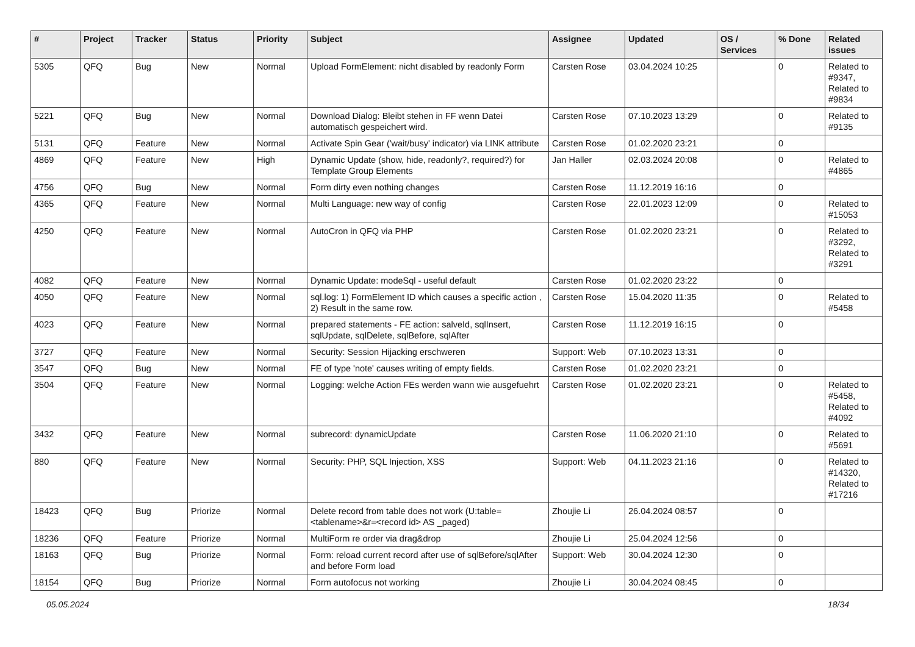| # | Project | Tracker | Status | Priority | Subject | Assignee | Updated | OS / Services | % Done | Related issues |
| --- | --- | --- | --- | --- | --- | --- | --- | --- | --- | --- |
| 5305 | QFQ | Bug | New | Normal | Upload FormElement: nicht disabled by readonly Form | Carsten Rose | 03.04.2024 10:25 | | 0 | Related to #9347, Related to #9834 |
| 5221 | QFQ | Bug | New | Normal | Download Dialog: Bleibt stehen in FF wenn Datei automatisch gespeichert wird. | Carsten Rose | 07.10.2023 13:29 | | 0 | Related to #9135 |
| 5131 | QFQ | Feature | New | Normal | Activate Spin Gear ('wait/busy' indicator) via LINK attribute | Carsten Rose | 01.02.2020 23:21 | | 0 | |
| 4869 | QFQ | Feature | New | High | Dynamic Update (show, hide, readonly?, required?) for Template Group Elements | Jan Haller | 02.03.2024 20:08 | | 0 | Related to #4865 |
| 4756 | QFQ | Bug | New | Normal | Form dirty even nothing changes | Carsten Rose | 11.12.2019 16:16 | | 0 | |
| 4365 | QFQ | Feature | New | Normal | Multi Language: new way of config | Carsten Rose | 22.01.2023 12:09 | | 0 | Related to #15053 |
| 4250 | QFQ | Feature | New | Normal | AutoCron in QFQ via PHP | Carsten Rose | 01.02.2020 23:21 | | 0 | Related to #3292, Related to #3291 |
| 4082 | QFQ | Feature | New | Normal | Dynamic Update: modeSql - useful default | Carsten Rose | 01.02.2020 23:22 | | 0 | |
| 4050 | QFQ | Feature | New | Normal | sql.log: 1) FormElement ID which causes a specific action , 2) Result in the same row. | Carsten Rose | 15.04.2020 11:35 | | 0 | Related to #5458 |
| 4023 | QFQ | Feature | New | Normal | prepared statements - FE action: salveId, sqlInsert, sqlUpdate, sqlDelete, sqlBefore, sqlAfter | Carsten Rose | 11.12.2019 16:15 | | 0 | |
| 3727 | QFQ | Feature | New | Normal | Security: Session Hijacking erschweren | Support: Web | 07.10.2023 13:31 | | 0 | |
| 3547 | QFQ | Bug | New | Normal | FE of type 'note' causes writing of empty fields. | Carsten Rose | 01.02.2020 23:21 | | 0 | |
| 3504 | QFQ | Feature | New | Normal | Logging: welche Action FEs werden wann wie ausgefuehrt | Carsten Rose | 01.02.2020 23:21 | | 0 | Related to #5458, Related to #4092 |
| 3432 | QFQ | Feature | New | Normal | subrecord: dynamicUpdate | Carsten Rose | 11.06.2020 21:10 | | 0 | Related to #5691 |
| 880 | QFQ | Feature | New | Normal | Security: PHP, SQL Injection, XSS | Support: Web | 04.11.2023 21:16 | | 0 | Related to #14320, Related to #17216 |
| 18423 | QFQ | Bug | Priorize | Normal | Delete record from table does not work (U:table=<tablename>&r=<record id> AS _paged) | Zhoujie Li | 26.04.2024 08:57 | | 0 | |
| 18236 | QFQ | Feature | Priorize | Normal | MultiForm re order via drag&drop | Zhoujie Li | 25.04.2024 12:56 | | 0 | |
| 18163 | QFQ | Bug | Priorize | Normal | Form: reload current record after use of sqlBefore/sqlAfter and before Form load | Support: Web | 30.04.2024 12:30 | | 0 | |
| 18154 | QFQ | Bug | Priorize | Normal | Form autofocus not working | Zhoujie Li | 30.04.2024 08:45 | | 0 | |
05.05.2024 18/34